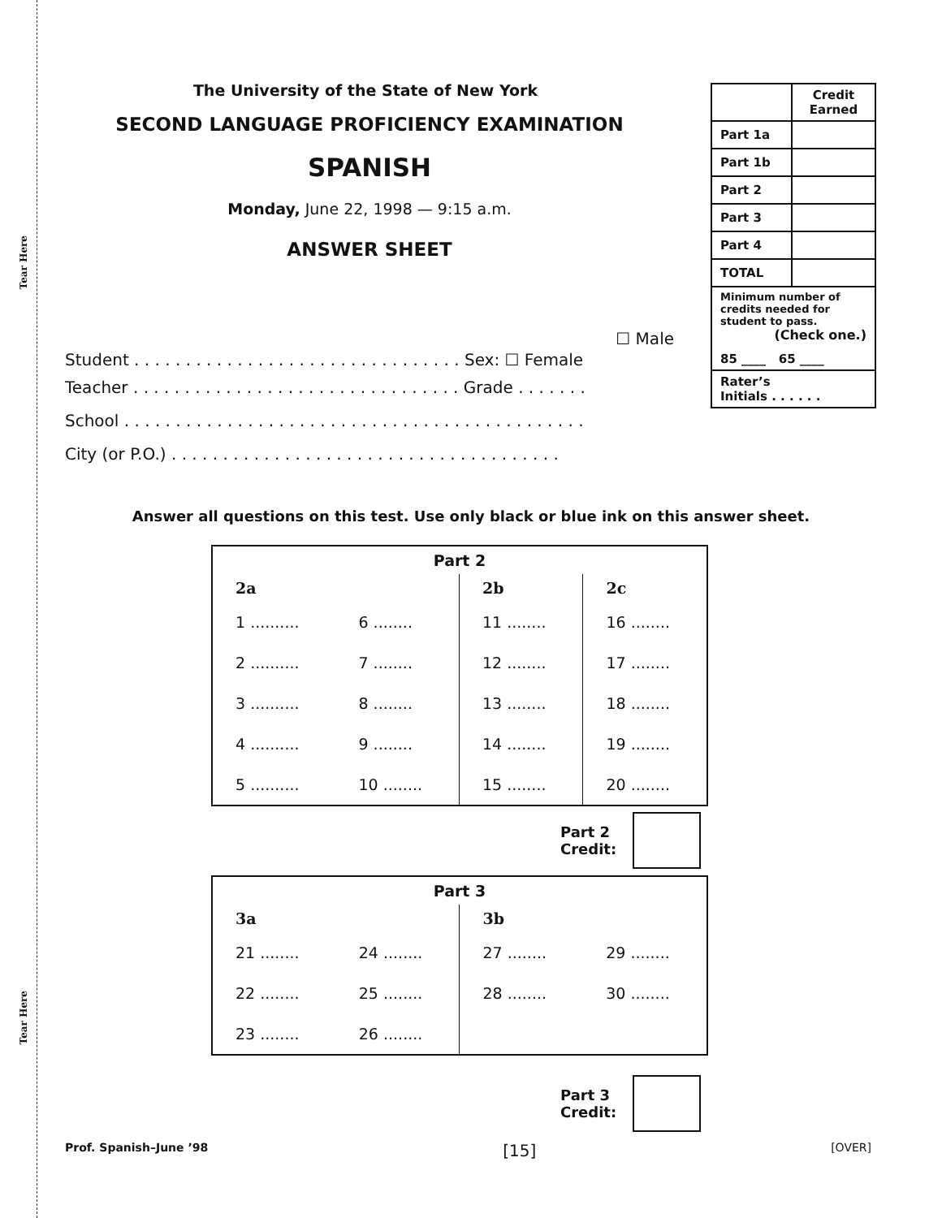Tear Here
Tear Here
The University of the State of New York
SECOND LANGUAGE PROFICIENCY EXAMINATION
SPANISH
Monday, June 22, 1998 — 9:15 a.m.
ANSWER SHEET
| | Credit Earned |
| Part 1a | |
| Part 1b | |
| Part 2 | |
| Part 3 | |
| Part 4 | |
| TOTAL | |
| Minimum number of credits needed for student to pass. (Check one.) 85 ____ 65 ____ | |
| Rater’s Initials . . . . . . | |
☐ Male
Student . . . . . . . . . . . . . . . . . . . . . . . . . . . . . . . . Sex: ☐ Female
Teacher . . . . . . . . . . . . . . . . . . . . . . . . . . . . . . . . Grade . . . . . . .
School . . . . . . . . . . . . . . . . . . . . . . . . . . . . . . . . . . . . . . . . . . . . .
City (or P.O.) . . . . . . . . . . . . . . . . . . . . . . . . . . . . . . . . . . . . . .
Answer all questions on this test. Use only black or blue ink on this answer sheet.
| Part 2 | | | |
| --- | --- | --- | --- |
| 2a | | 2b | 2c |
| 1 .......... | 6 ........ | 11 ........ | 16 ........ |
| 2 .......... | 7 ........ | 12 ........ | 17 ........ |
| 3 .......... | 8 ........ | 13 ........ | 18 ........ |
| 4 .......... | 9 ........ | 14 ........ | 19 ........ |
| 5 .......... | 10 ........ | 15 ........ | 20 ........ |
Part 2
Credit:
| Part 3 | | | |
| --- | --- | --- | --- |
| 3a | | 3b | |
| 21 ........ | 24 ........ | 27 ........ | 29 ........ |
| 22 ........ | 25 ........ | 28 ........ | 30 ........ |
| 23 ........ | 26 ........ | | |
Part 3
Credit:
Prof. Spanish–June ’98 [15] [OVER]